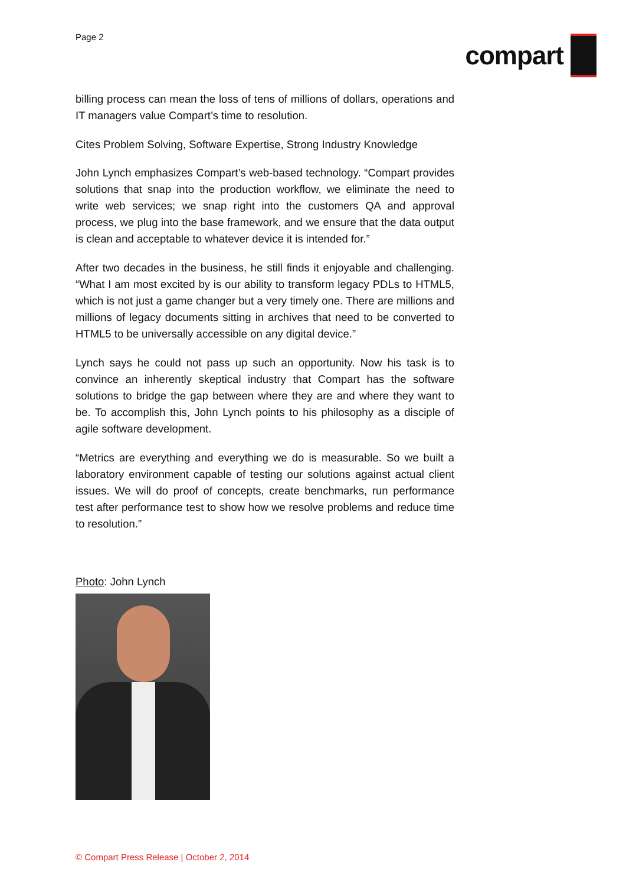Page 2
compart
billing process can mean the loss of tens of millions of dollars, operations and IT managers value Compart’s time to resolution.
Cites Problem Solving, Software Expertise, Strong Industry Knowledge
John Lynch emphasizes Compart’s web-based technology. “Compart provides solutions that snap into the production workflow, we eliminate the need to write web services; we snap right into the customers QA and approval process, we plug into the base framework, and we ensure that the data output is clean and acceptable to whatever device it is intended for.”
After two decades in the business, he still finds it enjoyable and challenging. “What I am most excited by is our ability to transform legacy PDLs to HTML5, which is not just a game changer but a very timely one. There are millions and millions of legacy documents sitting in archives that need to be converted to HTML5 to be universally accessible on any digital device.”
Lynch says he could not pass up such an opportunity. Now his task is to convince an inherently skeptical industry that Compart has the software solutions to bridge the gap between where they are and where they want to be. To accomplish this, John Lynch points to his philosophy as a disciple of agile software development.
“Metrics are everything and everything we do is measurable. So we built a laboratory environment capable of testing our solutions against actual client issues. We will do proof of concepts, create benchmarks, run performance test after performance test to show how we resolve problems and reduce time to resolution.”
Photo: John Lynch
© Compart Press Release | October 2, 2014